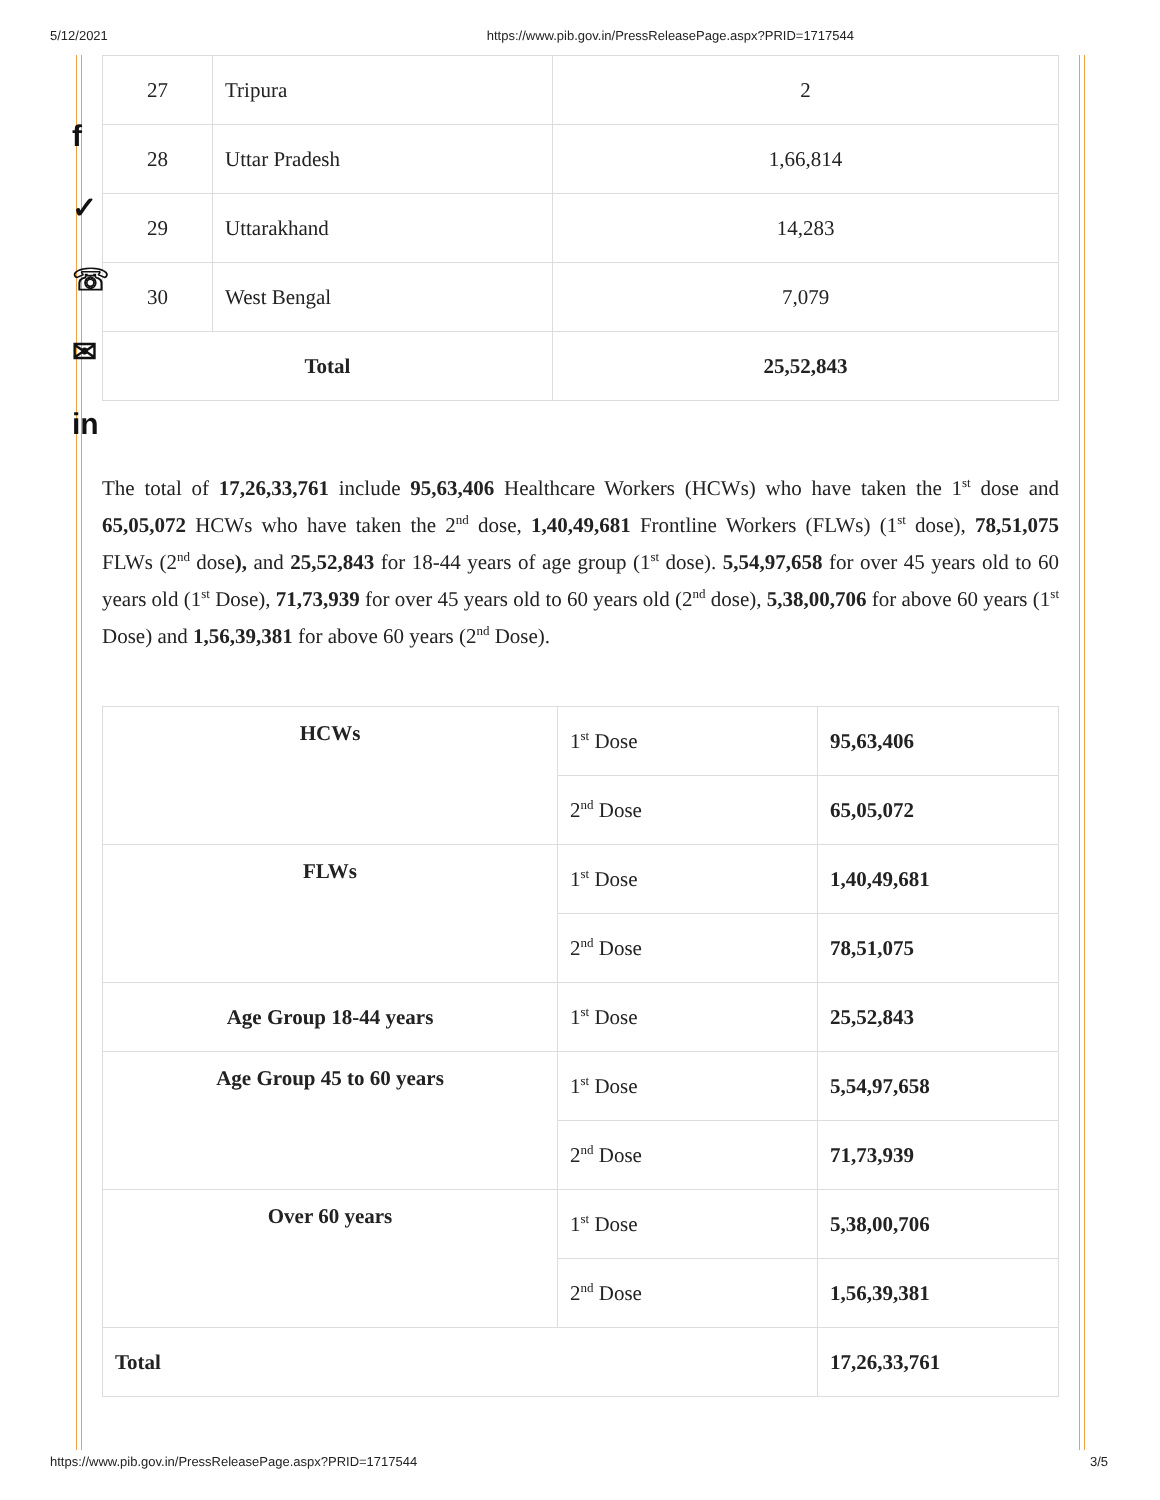5/12/2021 https://www.pib.gov.in/PressReleasePage.aspx?PRID=1717544
f
✓
☏
✉
in
| 27 | Tripura | 2 |
| 28 | Uttar Pradesh | 1,66,814 |
| 29 | Uttarakhand | 14,283 |
| 30 | West Bengal | 7,079 |
| Total | | 25,52,843 |
The total of 17,26,33,761 include 95,63,406 Healthcare Workers (HCWs) who have taken the 1<sup>st</sup> dose and 65,05,072 HCWs who have taken the 2<sup>nd</sup> dose, 1,40,49,681 Frontline Workers (FLWs) (1<sup>st</sup> dose), 78,51,075 FLWs (2<sup>nd</sup> dose), and 25,52,843 for 18-44 years of age group (1<sup>st</sup> dose). 5,54,97,658 for over 45 years old to 60 years old (1<sup>st</sup> Dose), 71,73,939 for over 45 years old to 60 years old (2<sup>nd</sup> dose), 5,38,00,706 for above 60 years (1<sup>st</sup> Dose) and 1,56,39,381 for above 60 years (2<sup>nd</sup> Dose).
| HCWs | 1<sup>st</sup> Dose | 95,63,406 |
| | 2<sup>nd</sup> Dose | 65,05,072 |
| FLWs | 1<sup>st</sup> Dose | 1,40,49,681 |
| | 2<sup>nd</sup> Dose | 78,51,075 |
| Age Group 18-44 years | 1<sup>st</sup> Dose | 25,52,843 |
| Age Group 45 to 60 years | 1<sup>st</sup> Dose | 5,54,97,658 |
| | 2<sup>nd</sup> Dose | 71,73,939 |
| Over 60 years | 1<sup>st</sup> Dose | 5,38,00,706 |
| | 2<sup>nd</sup> Dose | 1,56,39,381 |
| Total | | 17,26,33,761 |
https://www.pib.gov.in/PressReleasePage.aspx?PRID=1717544 3/5